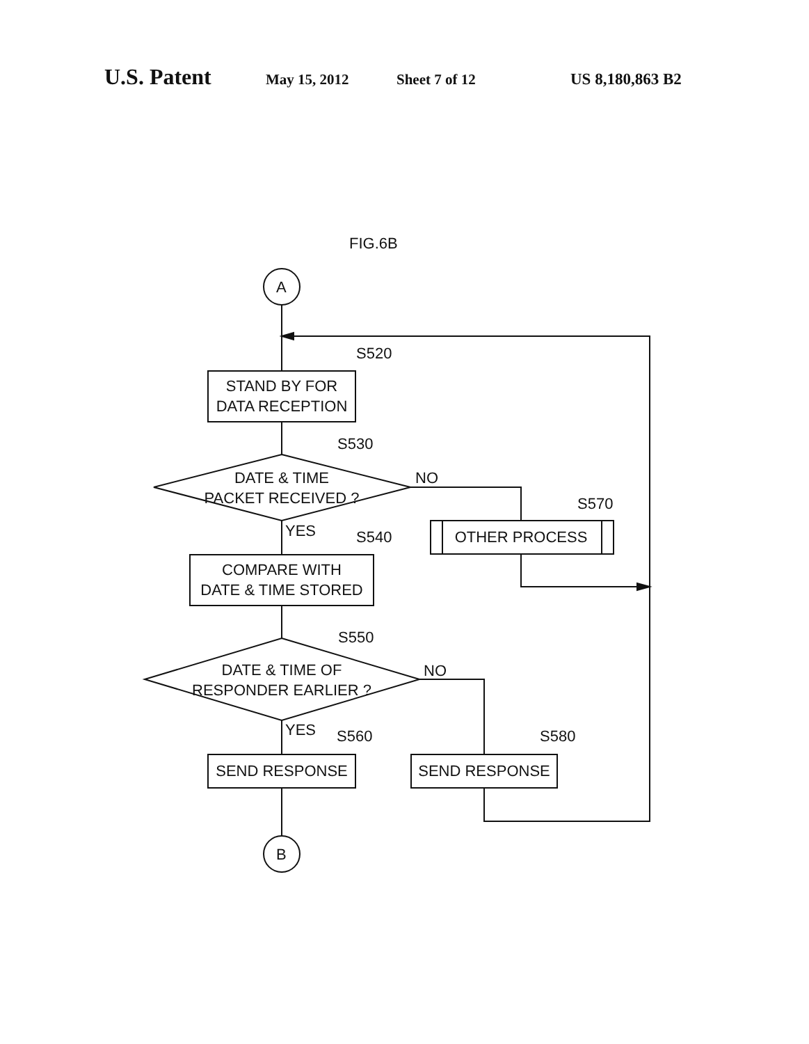U.S. Patent May 15, 2012 Sheet 7 of 12 US 8,180,863 B2
FIG.6B
A
S520
STAND BY FOR
DATA RECEPTION
S530
DATE & TIME
PACKET RECEIVED ?
NO
S570
OTHER PROCESS
YES
S540
COMPARE WITH
DATE & TIME STORED
S550
DATE & TIME OF
RESPONDER EARLIER ?
NO
YES
S560
S580
SEND RESPONSE
SEND RESPONSE
B